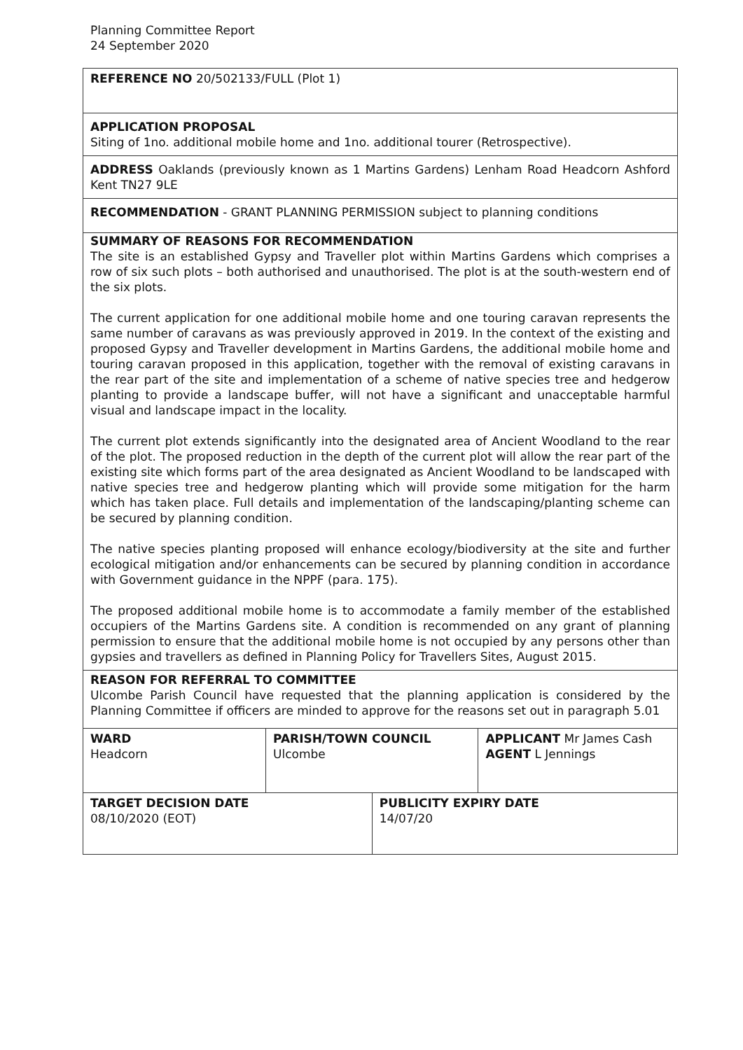Planning Committee Report
24 September 2020
| REFERENCE NO 20/502133/FULL (Plot 1) | | | |
| APPLICATION PROPOSAL Siting of 1no. additional mobile home and 1no. additional tourer (Retrospective). | | | |
| ADDRESS Oaklands (previously known as 1 Martins Gardens) Lenham Road Headcorn Ashford Kent TN27 9LE | | | |
| RECOMMENDATION - GRANT PLANNING PERMISSION subject to planning conditions | | | |
| SUMMARY OF REASONS FOR RECOMMENDATION The site is an established Gypsy and Traveller plot within Martins Gardens which comprises a row of six such plots – both authorised and unauthorised. The plot is at the south-western end of the six plots. The current application for one additional mobile home and one touring caravan represents the same number of caravans as was previously approved in 2019. In the context of the existing and proposed Gypsy and Traveller development in Martins Gardens, the additional mobile home and touring caravan proposed in this application, together with the removal of existing caravans in the rear part of the site and implementation of a scheme of native species tree and hedgerow planting to provide a landscape buffer, will not have a significant and unacceptable harmful visual and landscape impact in the locality. The current plot extends significantly into the designated area of Ancient Woodland to the rear of the plot. The proposed reduction in the depth of the current plot will allow the rear part of the existing site which forms part of the area designated as Ancient Woodland to be landscaped with native species tree and hedgerow planting which will provide some mitigation for the harm which has taken place. Full details and implementation of the landscaping/planting scheme can be secured by planning condition. The native species planting proposed will enhance ecology/biodiversity at the site and further ecological mitigation and/or enhancements can be secured by planning condition in accordance with Government guidance in the NPPF (para. 175). The proposed additional mobile home is to accommodate a family member of the established occupiers of the Martins Gardens site. A condition is recommended on any grant of planning permission to ensure that the additional mobile home is not occupied by any persons other than gypsies and travellers as defined in Planning Policy for Travellers Sites, August 2015. | | | |
| REASON FOR REFERRAL TO COMMITTEE Ulcombe Parish Council have requested that the planning application is considered by the Planning Committee if officers are minded to approve for the reasons set out in paragraph 5.01 | | | |
| WARD Headcorn | PARISH/TOWN COUNCIL Ulcombe | | APPLICANT Mr James Cash AGENT L Jennings |
| TARGET DECISION DATE 08/10/2020 (EOT) | | PUBLICITY EXPIRY DATE 14/07/20 | |